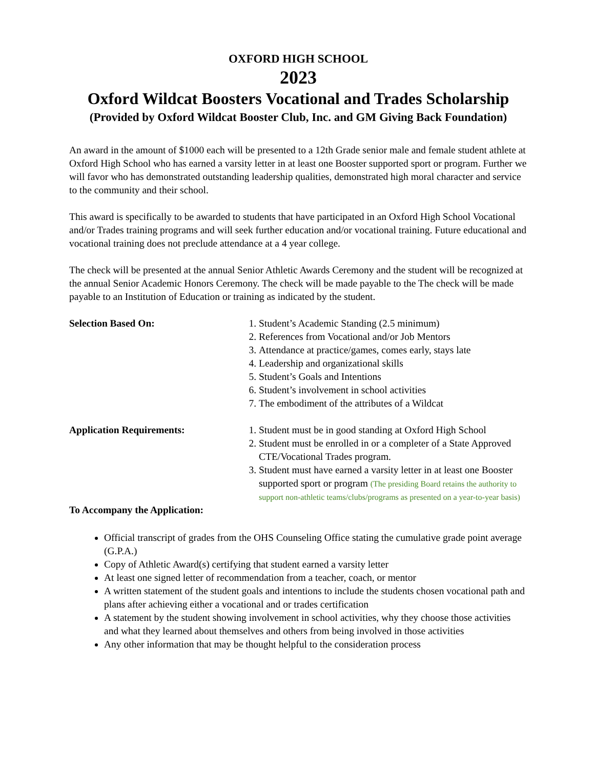OXFORD HIGH SCHOOL
2023
Oxford Wildcat Boosters Vocational and Trades Scholarship
(Provided by Oxford Wildcat Booster Club, Inc. and GM Giving Back Foundation)
An award in the amount of $1000 each will be presented to a 12th Grade senior male and female student athlete at Oxford High School who has earned a varsity letter in at least one Booster supported sport or program. Further we will favor who has demonstrated outstanding leadership qualities, demonstrated high moral character and service to the community and their school.
This award is specifically to be awarded to students that have participated in an Oxford High School Vocational and/or Trades training programs and will seek further education and/or vocational training. Future educational and vocational training does not preclude attendance at a 4 year college.
The check will be presented at the annual Senior Athletic Awards Ceremony and the student will be recognized at the annual Senior Academic Honors Ceremony. The check will be made payable to the The check will be made payable to an Institution of Education or training as indicated by the student.
Selection Based On: 1. Student’s Academic Standing (2.5 minimum)
2. References from Vocational and/or Job Mentors
3. Attendance at practice/games, comes early, stays late
4. Leadership and organizational skills
5. Student’s Goals and Intentions
6. Student’s involvement in school activities
7. The embodiment of the attributes of a Wildcat
Application Requirements: 1. Student must be in good standing at Oxford High School
2. Student must be enrolled in or a completer of a State Approved CTE/Vocational Trades program.
3. Student must have earned a varsity letter in at least one Booster supported sport or program (The presiding Board retains the authority to support non-athletic teams/clubs/programs as presented on a year-to-year basis)
To Accompany the Application:
Official transcript of grades from the OHS Counseling Office stating the cumulative grade point average (G.P.A.)
Copy of Athletic Award(s) certifying that student earned a varsity letter
At least one signed letter of recommendation from a teacher, coach, or mentor
A written statement of the student goals and intentions to include the students chosen vocational path and plans after achieving either a vocational and or trades certification
A statement by the student showing involvement in school activities, why they choose those activities and what they learned about themselves and others from being involved in those activities
Any other information that may be thought helpful to the consideration process